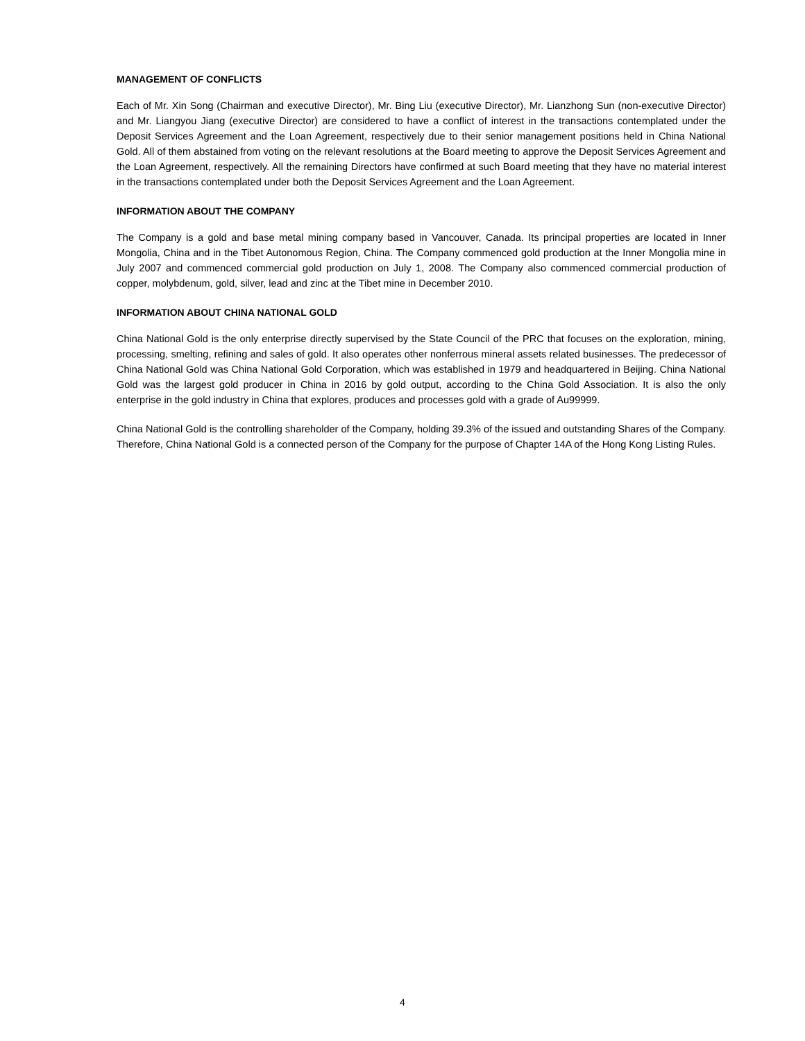MANAGEMENT OF CONFLICTS
Each of Mr. Xin Song (Chairman and executive Director), Mr. Bing Liu (executive Director), Mr. Lianzhong Sun (non-executive Director) and Mr. Liangyou Jiang (executive Director) are considered to have a conflict of interest in the transactions contemplated under the Deposit Services Agreement and the Loan Agreement, respectively due to their senior management positions held in China National Gold. All of them abstained from voting on the relevant resolutions at the Board meeting to approve the Deposit Services Agreement and the Loan Agreement, respectively. All the remaining Directors have confirmed at such Board meeting that they have no material interest in the transactions contemplated under both the Deposit Services Agreement and the Loan Agreement.
INFORMATION ABOUT THE COMPANY
The Company is a gold and base metal mining company based in Vancouver, Canada. Its principal properties are located in Inner Mongolia, China and in the Tibet Autonomous Region, China. The Company commenced gold production at the Inner Mongolia mine in July 2007 and commenced commercial gold production on July 1, 2008. The Company also commenced commercial production of copper, molybdenum, gold, silver, lead and zinc at the Tibet mine in December 2010.
INFORMATION ABOUT CHINA NATIONAL GOLD
China National Gold is the only enterprise directly supervised by the State Council of the PRC that focuses on the exploration, mining, processing, smelting, refining and sales of gold. It also operates other nonferrous mineral assets related businesses. The predecessor of China National Gold was China National Gold Corporation, which was established in 1979 and headquartered in Beijing. China National Gold was the largest gold producer in China in 2016 by gold output, according to the China Gold Association. It is also the only enterprise in the gold industry in China that explores, produces and processes gold with a grade of Au99999.
China National Gold is the controlling shareholder of the Company, holding 39.3% of the issued and outstanding Shares of the Company. Therefore, China National Gold is a connected person of the Company for the purpose of Chapter 14A of the Hong Kong Listing Rules.
4